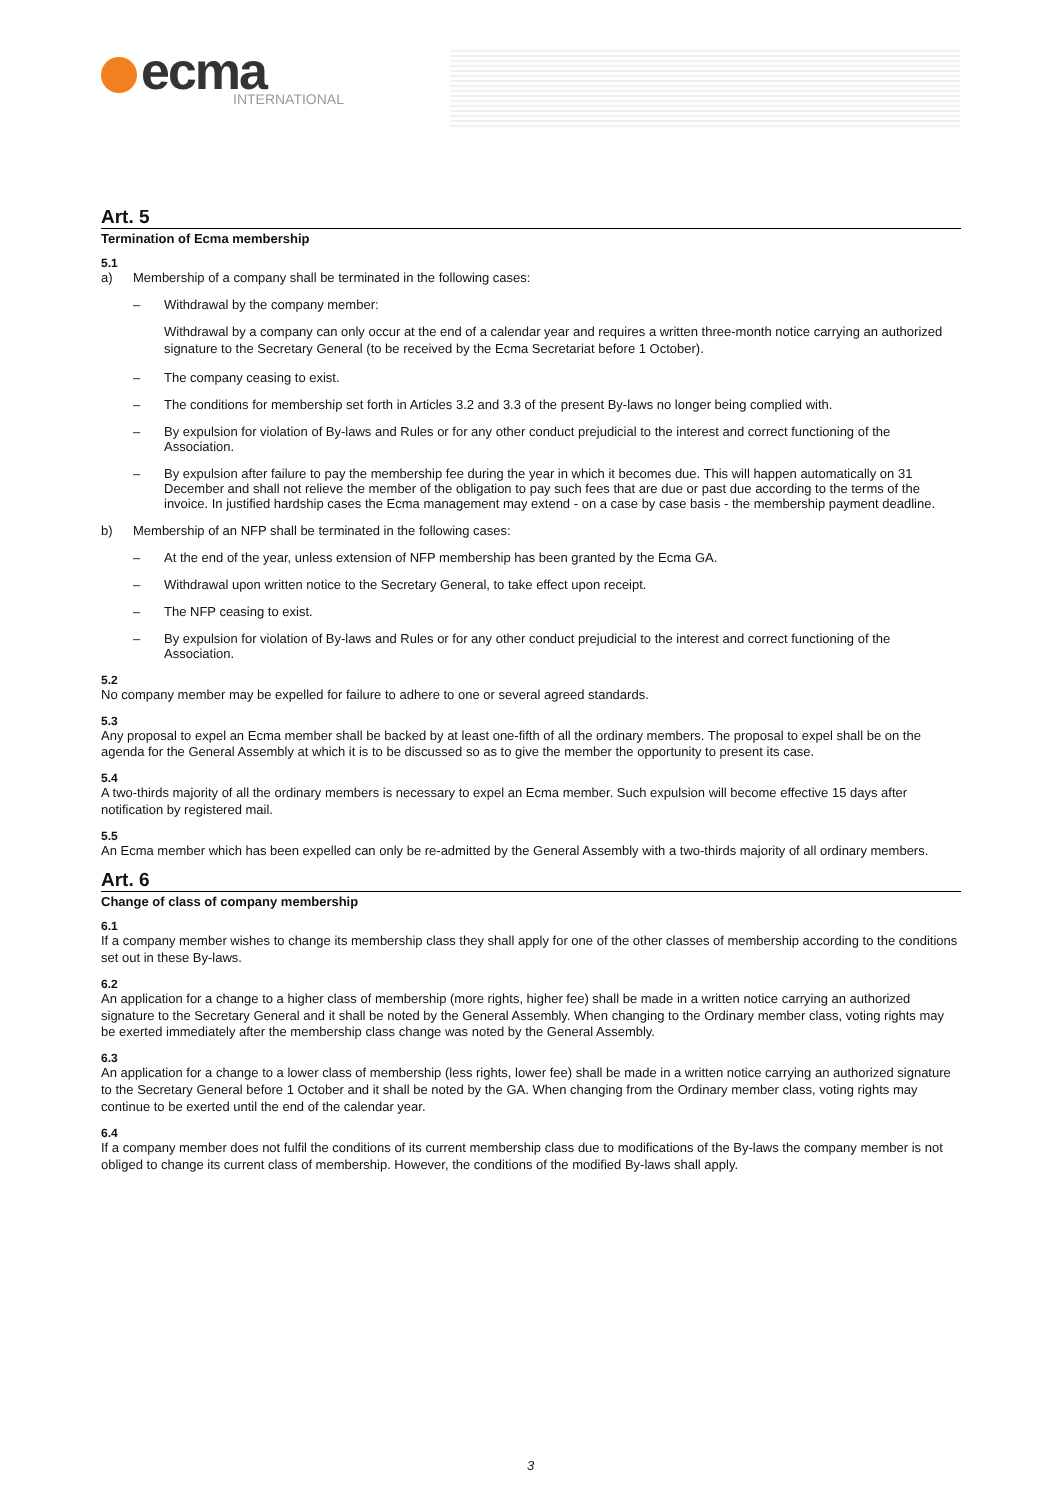ecma
INTERNATIONAL
Art. 5
Termination of Ecma membership
5.1
a) Membership of a company shall be terminated in the following cases:
– Withdrawal by the company member:
Withdrawal by a company can only occur at the end of a calendar year and requires a written three-month notice carrying an authorized signature to the Secretary General (to be received by the Ecma Secretariat before 1 October).
– The company ceasing to exist.
– The conditions for membership set forth in Articles 3.2 and 3.3 of the present By-laws no longer being complied with.
– By expulsion for violation of By-laws and Rules or for any other conduct prejudicial to the interest and correct functioning of the Association.
– By expulsion after failure to pay the membership fee during the year in which it becomes due. This will happen automatically on 31 December and shall not relieve the member of the obligation to pay such fees that are due or past due according to the terms of the invoice. In justified hardship cases the Ecma management may extend - on a case by case basis - the membership payment deadline.
b) Membership of an NFP shall be terminated in the following cases:
– At the end of the year, unless extension of NFP membership has been granted by the Ecma GA.
– Withdrawal upon written notice to the Secretary General, to take effect upon receipt.
– The NFP ceasing to exist.
– By expulsion for violation of By-laws and Rules or for any other conduct prejudicial to the interest and correct functioning of the Association.
5.2
No company member may be expelled for failure to adhere to one or several agreed standards.
5.3
Any proposal to expel an Ecma member shall be backed by at least one-fifth of all the ordinary members. The proposal to expel shall be on the agenda for the General Assembly at which it is to be discussed so as to give the member the opportunity to present its case.
5.4
A two-thirds majority of all the ordinary members is necessary to expel an Ecma member. Such expulsion will become effective 15 days after notification by registered mail.
5.5
An Ecma member which has been expelled can only be re-admitted by the General Assembly with a two-thirds majority of all ordinary members.
Art. 6
Change of class of company membership
6.1
If a company member wishes to change its membership class they shall apply for one of the other classes of membership according to the conditions set out in these By-laws.
6.2
An application for a change to a higher class of membership (more rights, higher fee) shall be made in a written notice carrying an authorized signature to the Secretary General and it shall be noted by the General Assembly. When changing to the Ordinary member class, voting rights may be exerted immediately after the membership class change was noted by the General Assembly.
6.3
An application for a change to a lower class of membership (less rights, lower fee) shall be made in a written notice carrying an authorized signature to the Secretary General before 1 October and it shall be noted by the GA. When changing from the Ordinary member class, voting rights may continue to be exerted until the end of the calendar year.
6.4
If a company member does not fulfil the conditions of its current membership class due to modifications of the By-laws the company member is not obliged to change its current class of membership. However, the conditions of the modified By-laws shall apply.
3